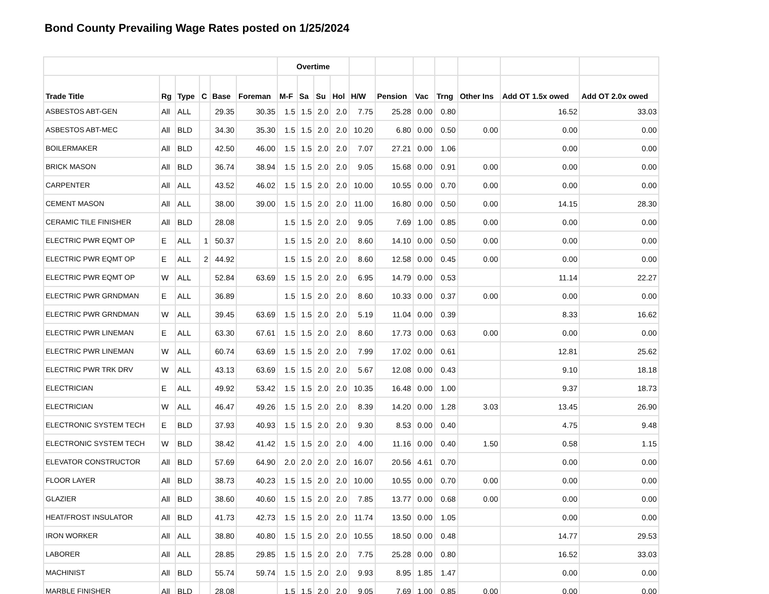Bond County Prevailing Wage Rates posted on 1/25/2024
| | | | | | | Overtime | | | | | | | | | | |
| --- | --- | --- | --- | --- | --- | --- | --- | --- | --- | --- | --- | --- | --- | --- | --- | --- |
| Trade Title | Rg | Type | C | Base | Foreman | M-F | Sa | Su | Hol | H/W | Pension | Vac | Trng | Other Ins | Add OT 1.5x owed | Add OT 2.0x owed |
| ASBESTOS ABT-GEN | All | ALL | | 29.35 | 30.35 | 1.5 | 1.5 | 2.0 | 2.0 | 7.75 | 25.28 | 0.00 | 0.80 | | 16.52 | 33.03 |
| ASBESTOS ABT-MEC | All | BLD | | 34.30 | 35.30 | 1.5 | 1.5 | 2.0 | 2.0 | 10.20 | 6.80 | 0.00 | 0.50 | 0.00 | 0.00 | 0.00 |
| BOILERMAKER | All | BLD | | 42.50 | 46.00 | 1.5 | 1.5 | 2.0 | 2.0 | 7.07 | 27.21 | 0.00 | 1.06 | | 0.00 | 0.00 |
| BRICK MASON | All | BLD | | 36.74 | 38.94 | 1.5 | 1.5 | 2.0 | 2.0 | 9.05 | 15.68 | 0.00 | 0.91 | 0.00 | 0.00 | 0.00 |
| CARPENTER | All | ALL | | 43.52 | 46.02 | 1.5 | 1.5 | 2.0 | 2.0 | 10.00 | 10.55 | 0.00 | 0.70 | 0.00 | 0.00 | 0.00 |
| CEMENT MASON | All | ALL | | 38.00 | 39.00 | 1.5 | 1.5 | 2.0 | 2.0 | 11.00 | 16.80 | 0.00 | 0.50 | 0.00 | 14.15 | 28.30 |
| CERAMIC TILE FINISHER | All | BLD | | 28.08 | | 1.5 | 1.5 | 2.0 | 2.0 | 9.05 | 7.69 | 1.00 | 0.85 | 0.00 | 0.00 | 0.00 |
| ELECTRIC PWR EQMT OP | E | ALL | 1 | 50.37 | | 1.5 | 1.5 | 2.0 | 2.0 | 8.60 | 14.10 | 0.00 | 0.50 | 0.00 | 0.00 | 0.00 |
| ELECTRIC PWR EQMT OP | E | ALL | 2 | 44.92 | | 1.5 | 1.5 | 2.0 | 2.0 | 8.60 | 12.58 | 0.00 | 0.45 | 0.00 | 0.00 | 0.00 |
| ELECTRIC PWR EQMT OP | W | ALL | | 52.84 | 63.69 | 1.5 | 1.5 | 2.0 | 2.0 | 6.95 | 14.79 | 0.00 | 0.53 | | 11.14 | 22.27 |
| ELECTRIC PWR GRNDMAN | E | ALL | | 36.89 | | 1.5 | 1.5 | 2.0 | 2.0 | 8.60 | 10.33 | 0.00 | 0.37 | 0.00 | 0.00 | 0.00 |
| ELECTRIC PWR GRNDMAN | W | ALL | | 39.45 | 63.69 | 1.5 | 1.5 | 2.0 | 2.0 | 5.19 | 11.04 | 0.00 | 0.39 | | 8.33 | 16.62 |
| ELECTRIC PWR LINEMAN | E | ALL | | 63.30 | 67.61 | 1.5 | 1.5 | 2.0 | 2.0 | 8.60 | 17.73 | 0.00 | 0.63 | 0.00 | 0.00 | 0.00 |
| ELECTRIC PWR LINEMAN | W | ALL | | 60.74 | 63.69 | 1.5 | 1.5 | 2.0 | 2.0 | 7.99 | 17.02 | 0.00 | 0.61 | | 12.81 | 25.62 |
| ELECTRIC PWR TRK DRV | W | ALL | | 43.13 | 63.69 | 1.5 | 1.5 | 2.0 | 2.0 | 5.67 | 12.08 | 0.00 | 0.43 | | 9.10 | 18.18 |
| ELECTRICIAN | E | ALL | | 49.92 | 53.42 | 1.5 | 1.5 | 2.0 | 2.0 | 10.35 | 16.48 | 0.00 | 1.00 | | 9.37 | 18.73 |
| ELECTRICIAN | W | ALL | | 46.47 | 49.26 | 1.5 | 1.5 | 2.0 | 2.0 | 8.39 | 14.20 | 0.00 | 1.28 | 3.03 | 13.45 | 26.90 |
| ELECTRONIC SYSTEM TECH | E | BLD | | 37.93 | 40.93 | 1.5 | 1.5 | 2.0 | 2.0 | 9.30 | 8.53 | 0.00 | 0.40 | | 4.75 | 9.48 |
| ELECTRONIC SYSTEM TECH | W | BLD | | 38.42 | 41.42 | 1.5 | 1.5 | 2.0 | 2.0 | 4.00 | 11.16 | 0.00 | 0.40 | 1.50 | 0.58 | 1.15 |
| ELEVATOR CONSTRUCTOR | All | BLD | | 57.69 | 64.90 | 2.0 | 2.0 | 2.0 | 2.0 | 16.07 | 20.56 | 4.61 | 0.70 | | 0.00 | 0.00 |
| FLOOR LAYER | All | BLD | | 38.73 | 40.23 | 1.5 | 1.5 | 2.0 | 2.0 | 10.00 | 10.55 | 0.00 | 0.70 | 0.00 | 0.00 | 0.00 |
| GLAZIER | All | BLD | | 38.60 | 40.60 | 1.5 | 1.5 | 2.0 | 2.0 | 7.85 | 13.77 | 0.00 | 0.68 | 0.00 | 0.00 | 0.00 |
| HEAT/FROST INSULATOR | All | BLD | | 41.73 | 42.73 | 1.5 | 1.5 | 2.0 | 2.0 | 11.74 | 13.50 | 0.00 | 1.05 | | 0.00 | 0.00 |
| IRON WORKER | All | ALL | | 38.80 | 40.80 | 1.5 | 1.5 | 2.0 | 2.0 | 10.55 | 18.50 | 0.00 | 0.48 | | 14.77 | 29.53 |
| LABORER | All | ALL | | 28.85 | 29.85 | 1.5 | 1.5 | 2.0 | 2.0 | 7.75 | 25.28 | 0.00 | 0.80 | | 16.52 | 33.03 |
| MACHINIST | All | BLD | | 55.74 | 59.74 | 1.5 | 1.5 | 2.0 | 2.0 | 9.93 | 8.95 | 1.85 | 1.47 | | 0.00 | 0.00 |
| MARBLE FINISHER | All | BLD | | 28.08 | | 1.5 | 1.5 | 2.0 | 2.0 | 9.05 | 7.69 | 1.00 | 0.85 | 0.00 | 0.00 | 0.00 |